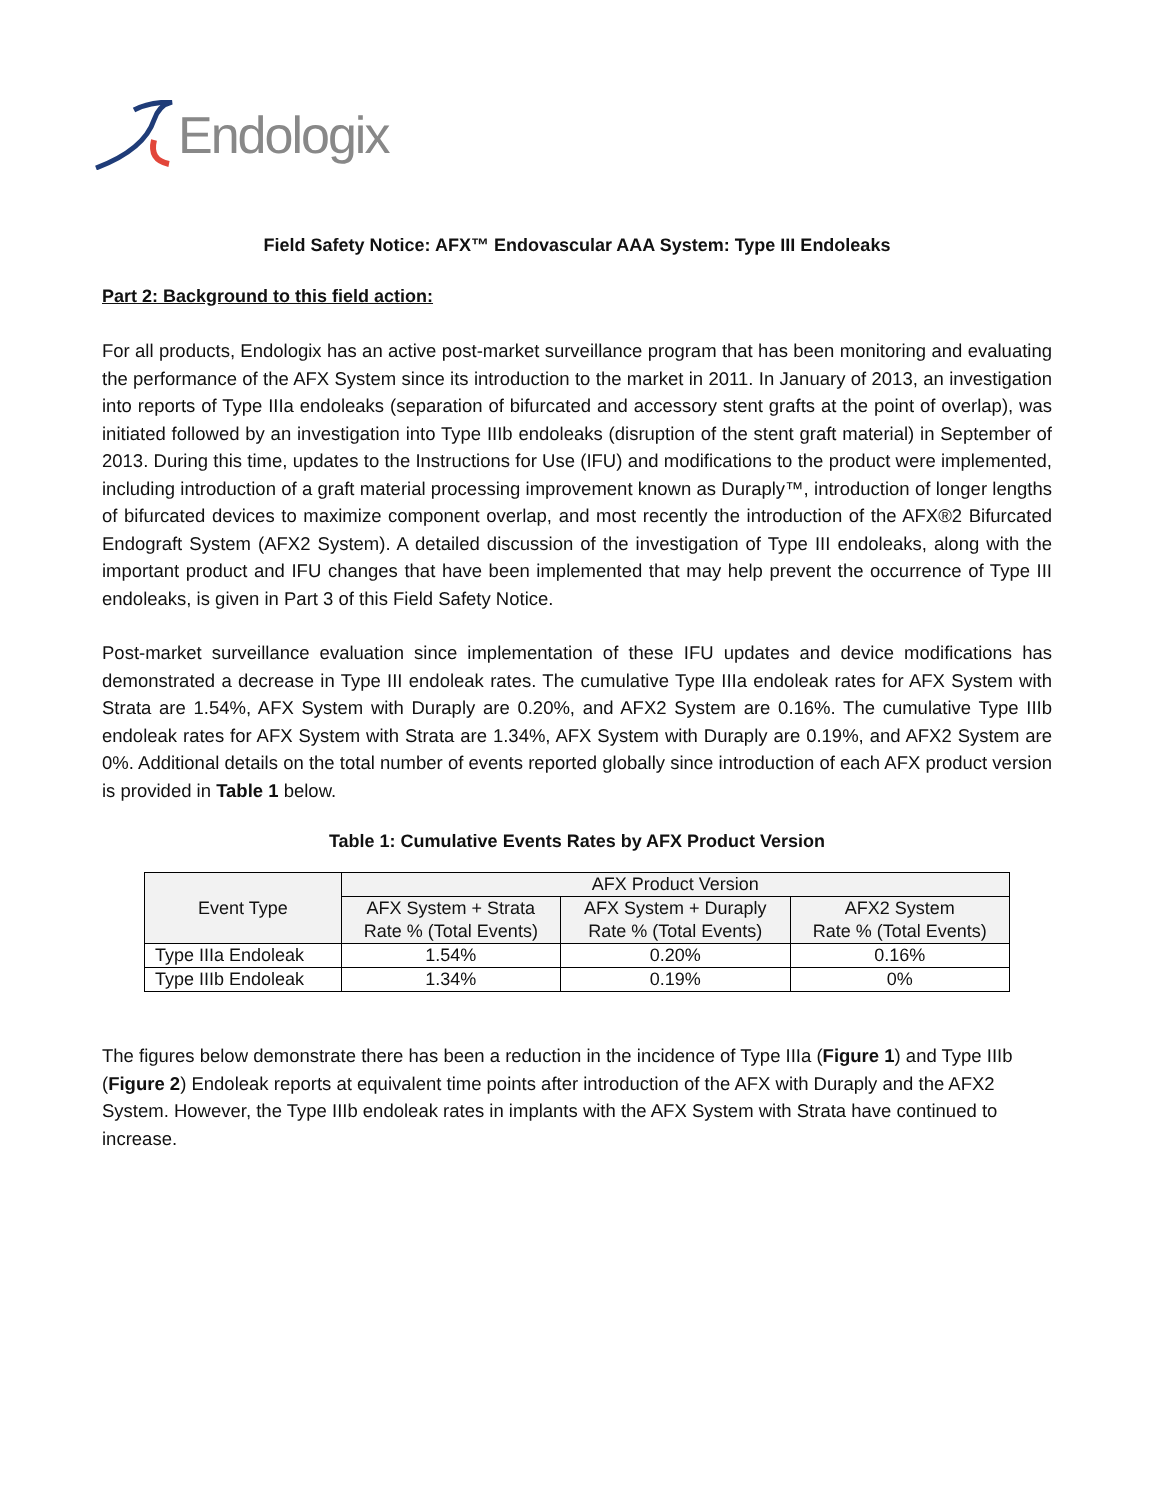Endologix
Field Safety Notice: AFX™ Endovascular AAA System: Type III Endoleaks
Part 2: Background to this field action:
For all products, Endologix has an active post-market surveillance program that has been monitoring and evaluating the performance of the AFX System since its introduction to the market in 2011. In January of 2013, an investigation into reports of Type IIIa endoleaks (separation of bifurcated and accessory stent grafts at the point of overlap), was initiated followed by an investigation into Type IIIb endoleaks (disruption of the stent graft material) in September of 2013. During this time, updates to the Instructions for Use (IFU) and modifications to the product were implemented, including introduction of a graft material processing improvement known as Duraply™, introduction of longer lengths of bifurcated devices to maximize component overlap, and most recently the introduction of the AFX®2 Bifurcated Endograft System (AFX2 System). A detailed discussion of the investigation of Type III endoleaks, along with the important product and IFU changes that have been implemented that may help prevent the occurrence of Type III endoleaks, is given in Part 3 of this Field Safety Notice.
Post-market surveillance evaluation since implementation of these IFU updates and device modifications has demonstrated a decrease in Type III endoleak rates. The cumulative Type IIIa endoleak rates for AFX System with Strata are 1.54%, AFX System with Duraply are 0.20%, and AFX2 System are 0.16%. The cumulative Type IIIb endoleak rates for AFX System with Strata are 1.34%, AFX System with Duraply are 0.19%, and AFX2 System are 0%. Additional details on the total number of events reported globally since introduction of each AFX product version is provided in Table 1 below.
Table 1: Cumulative Events Rates by AFX Product Version
| Event Type | AFX Product Version | | |
| --- | --- | --- | --- |
| | AFX System + Strata Rate % (Total Events) | AFX System + Duraply Rate % (Total Events) | AFX2 System Rate % (Total Events) |
| Type IIIa Endoleak | 1.54% | 0.20% | 0.16% |
| Type IIIb Endoleak | 1.34% | 0.19% | 0% |
The figures below demonstrate there has been a reduction in the incidence of Type IIIa (Figure 1) and Type IIIb (Figure 2) Endoleak reports at equivalent time points after introduction of the AFX with Duraply and the AFX2 System. However, the Type IIIb endoleak rates in implants with the AFX System with Strata have continued to increase.